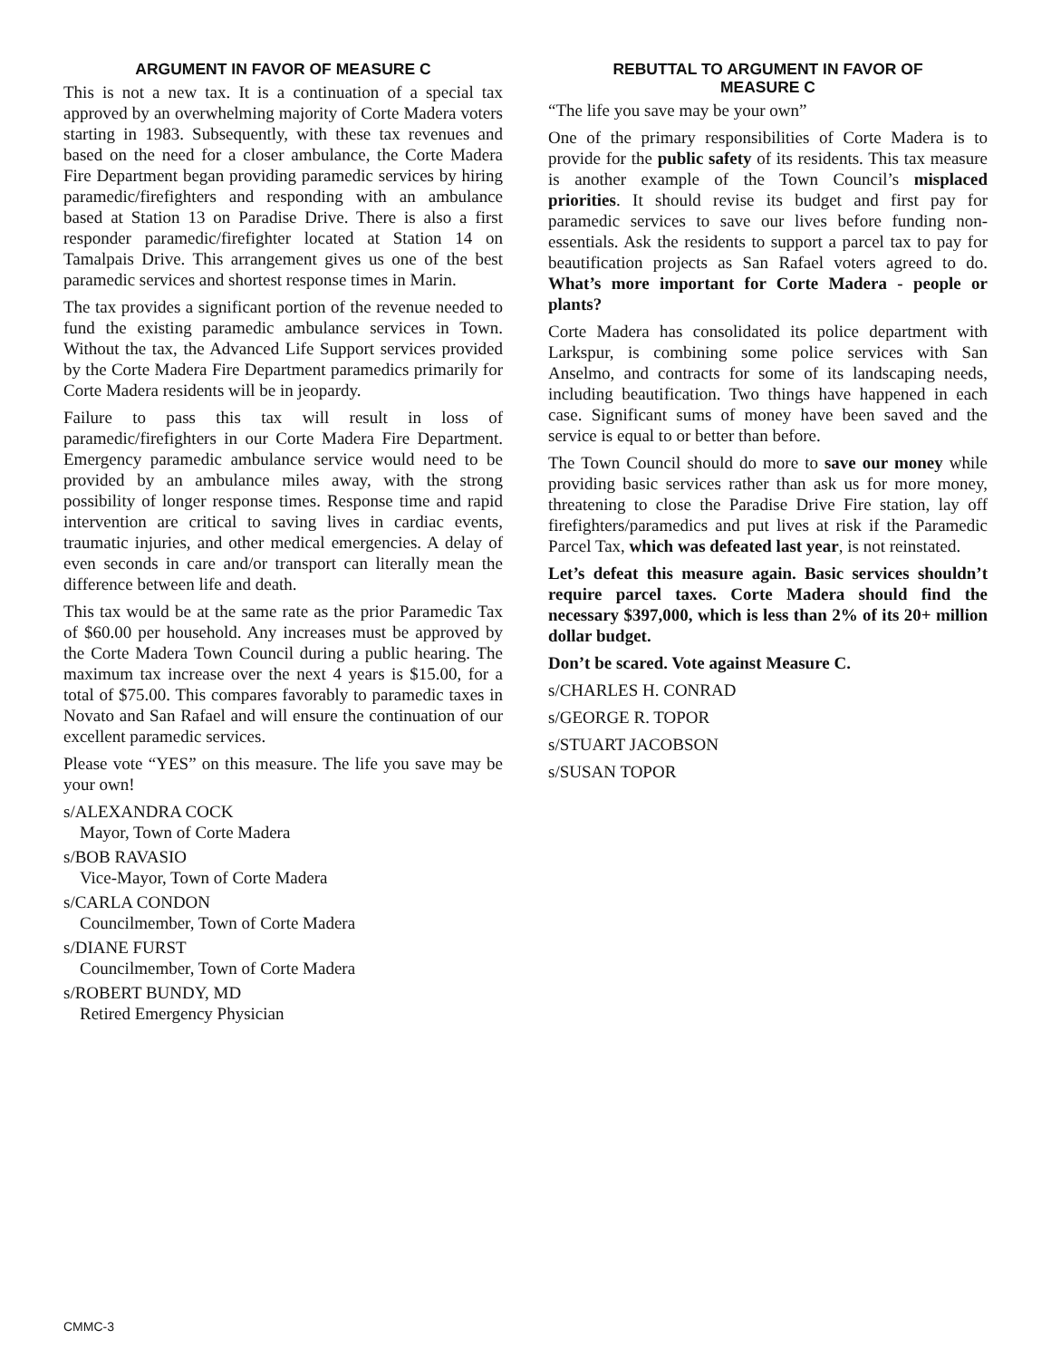ARGUMENT IN FAVOR OF MEASURE C
This is not a new tax. It is a continuation of a special tax approved by an overwhelming majority of Corte Madera voters starting in 1983. Subsequently, with these tax revenues and based on the need for a closer ambulance, the Corte Madera Fire Department began providing paramedic services by hiring paramedic/firefighters and responding with an ambulance based at Station 13 on Paradise Drive. There is also a first responder paramedic/firefighter located at Station 14 on Tamalpais Drive. This arrangement gives us one of the best paramedic services and shortest response times in Marin.
The tax provides a significant portion of the revenue needed to fund the existing paramedic ambulance services in Town. Without the tax, the Advanced Life Support services provided by the Corte Madera Fire Department paramedics primarily for Corte Madera residents will be in jeopardy.
Failure to pass this tax will result in loss of paramedic/firefighters in our Corte Madera Fire Department. Emergency paramedic ambulance service would need to be provided by an ambulance miles away, with the strong possibility of longer response times. Response time and rapid intervention are critical to saving lives in cardiac events, traumatic injuries, and other medical emergencies. A delay of even seconds in care and/or transport can literally mean the difference between life and death.
This tax would be at the same rate as the prior Paramedic Tax of $60.00 per household. Any increases must be approved by the Corte Madera Town Council during a public hearing. The maximum tax increase over the next 4 years is $15.00, for a total of $75.00. This compares favorably to paramedic taxes in Novato and San Rafael and will ensure the continuation of our excellent paramedic services.
Please vote “YES” on this measure. The life you save may be your own!
s/ALEXANDRA COCK
Mayor, Town of Corte Madera
s/BOB RAVASIO
Vice-Mayor, Town of Corte Madera
s/CARLA CONDON
Councilmember, Town of Corte Madera
s/DIANE FURST
Councilmember, Town of Corte Madera
s/ROBERT BUNDY, MD
Retired Emergency Physician
REBUTTAL TO ARGUMENT IN FAVOR OF
MEASURE C
“The life you save may be your own”
One of the primary responsibilities of Corte Madera is to provide for the public safety of its residents. This tax measure is another example of the Town Council’s misplaced priorities. It should revise its budget and first pay for paramedic services to save our lives before funding non-essentials. Ask the residents to support a parcel tax to pay for beautification projects as San Rafael voters agreed to do. What’s more important for Corte Madera - people or plants?
Corte Madera has consolidated its police department with Larkspur, is combining some police services with San Anselmo, and contracts for some of its landscaping needs, including beautification. Two things have happened in each case. Significant sums of money have been saved and the service is equal to or better than before.
The Town Council should do more to save our money while providing basic services rather than ask us for more money, threatening to close the Paradise Drive Fire station, lay off firefighters/paramedics and put lives at risk if the Paramedic Parcel Tax, which was defeated last year, is not reinstated.
Let’s defeat this measure again. Basic services shouldn’t require parcel taxes. Corte Madera should find the necessary $397,000, which is less than 2% of its 20+ million dollar budget.
Don’t be scared. Vote against Measure C.
s/CHARLES H. CONRAD
s/GEORGE R. TOPOR
s/STUART JACOBSON
s/SUSAN TOPOR
CMMC-3